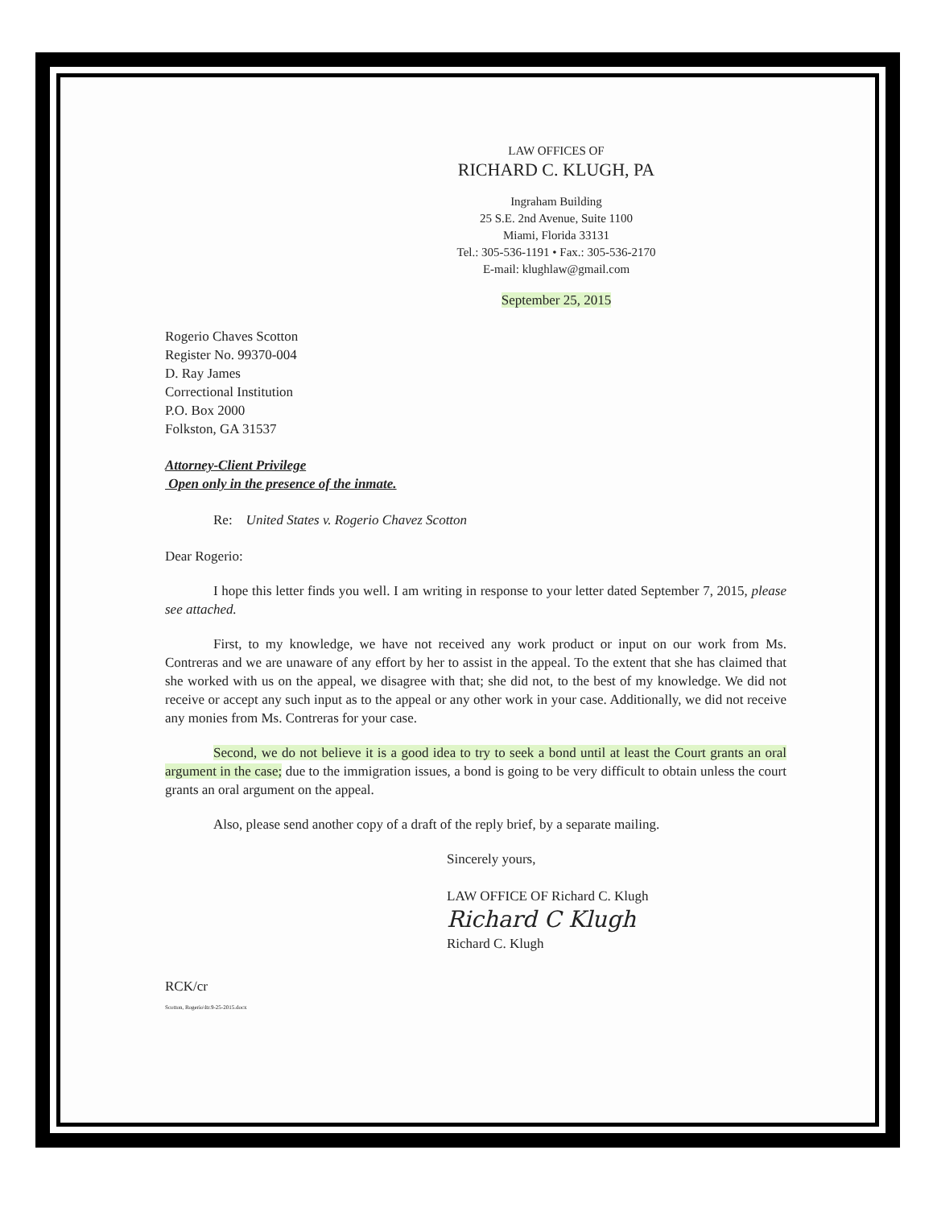LAW OFFICES OF
RICHARD C. KLUGH, PA
Ingraham Building
25 S.E. 2nd Avenue, Suite 1100
Miami, Florida 33131
Tel.: 305-536-1191 • Fax.: 305-536-2170
E-mail: klughlaw@gmail.com
September 25, 2015
Rogerio Chaves Scotton
Register No. 99370-004
D. Ray James
Correctional Institution
P.O. Box 2000
Folkston, GA 31537
Attorney-Client Privilege
Open only in the presence of the inmate.
Re: United States v. Rogerio Chavez Scotton
Dear Rogerio:
I hope this letter finds you well. I am writing in response to your letter dated September 7, 2015, please see attached.
First, to my knowledge, we have not received any work product or input on our work from Ms. Contreras and we are unaware of any effort by her to assist in the appeal. To the extent that she has claimed that she worked with us on the appeal, we disagree with that; she did not, to the best of my knowledge. We did not receive or accept any such input as to the appeal or any other work in your case. Additionally, we did not receive any monies from Ms. Contreras for your case.
Second, we do not believe it is a good idea to try to seek a bond until at least the Court grants an oral argument in the case; due to the immigration issues, a bond is going to be very difficult to obtain unless the court grants an oral argument on the appeal.
Also, please send another copy of a draft of the reply brief, by a separate mailing.
Sincerely yours,
LAW OFFICE OF Richard C. Klugh
Richard C Klugh
Richard C. Klugh
RCK/cr
Scotton, Rogerio\ltr.9-25-2015.docx